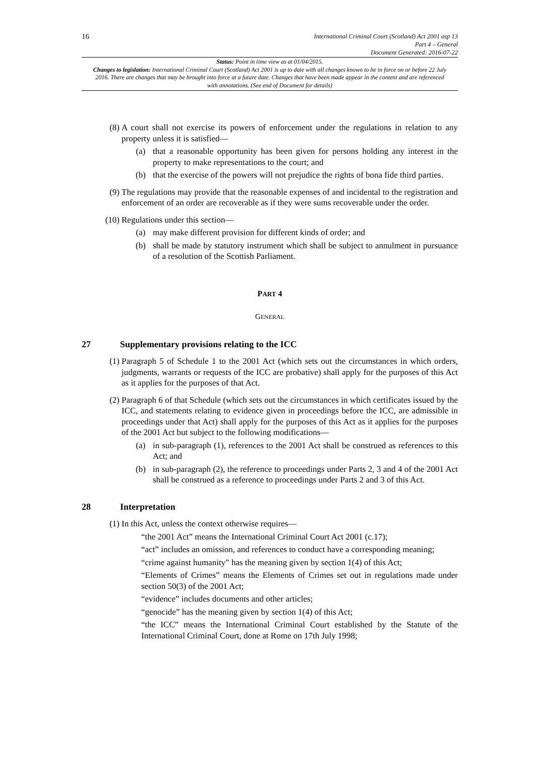16
International Criminal Court (Scotland) Act 2001 asp 13
Part 4 – General
Document Generated: 2016-07-22
Status: Point in time view as at 01/04/2015.
Changes to legislation: International Criminal Court (Scotland) Act 2001 is up to date with all changes known to be in force on or before 22 July 2016. There are changes that may be brought into force at a future date. Changes that have been made appear in the content and are referenced with annotations. (See end of Document for details)
(8) A court shall not exercise its powers of enforcement under the regulations in relation to any property unless it is satisfied—
(a) that a reasonable opportunity has been given for persons holding any interest in the property to make representations to the court; and
(b) that the exercise of the powers will not prejudice the rights of bona fide third parties.
(9) The regulations may provide that the reasonable expenses of and incidental to the registration and enforcement of an order are recoverable as if they were sums recoverable under the order.
(10) Regulations under this section—
(a) may make different provision for different kinds of order; and
(b) shall be made by statutory instrument which shall be subject to annulment in pursuance of a resolution of the Scottish Parliament.
PART 4
GENERAL
27 Supplementary provisions relating to the ICC
(1) Paragraph 5 of Schedule 1 to the 2001 Act (which sets out the circumstances in which orders, judgments, warrants or requests of the ICC are probative) shall apply for the purposes of this Act as it applies for the purposes of that Act.
(2) Paragraph 6 of that Schedule (which sets out the circumstances in which certificates issued by the ICC, and statements relating to evidence given in proceedings before the ICC, are admissible in proceedings under that Act) shall apply for the purposes of this Act as it applies for the purposes of the 2001 Act but subject to the following modifications—
(a) in sub-paragraph (1), references to the 2001 Act shall be construed as references to this Act; and
(b) in sub-paragraph (2), the reference to proceedings under Parts 2, 3 and 4 of the 2001 Act shall be construed as a reference to proceedings under Parts 2 and 3 of this Act.
28 Interpretation
(1) In this Act, unless the context otherwise requires—
“the 2001 Act” means the International Criminal Court Act 2001 (c.17);
“act” includes an omission, and references to conduct have a corresponding meaning;
“crime against humanity” has the meaning given by section 1(4) of this Act;
“Elements of Crimes” means the Elements of Crimes set out in regulations made under section 50(3) of the 2001 Act;
“evidence” includes documents and other articles;
“genocide” has the meaning given by section 1(4) of this Act;
“the ICC” means the International Criminal Court established by the Statute of the International Criminal Court, done at Rome on 17th July 1998;